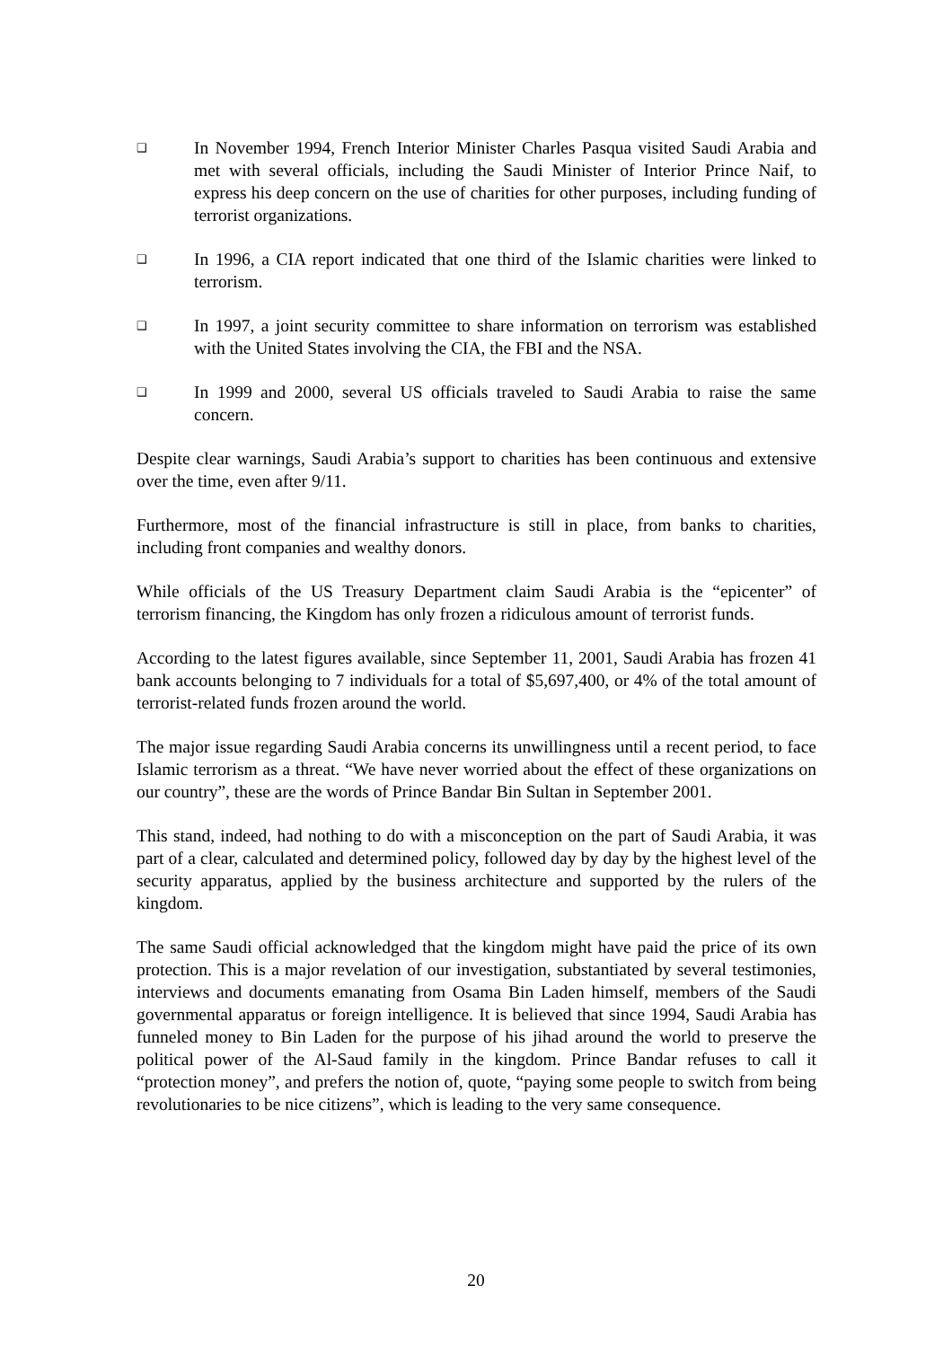❑ In November 1994, French Interior Minister Charles Pasqua visited Saudi Arabia and met with several officials, including the Saudi Minister of Interior Prince Naif, to express his deep concern on the use of charities for other purposes, including funding of terrorist organizations.
❑ In 1996, a CIA report indicated that one third of the Islamic charities were linked to terrorism.
❑ In 1997, a joint security committee to share information on terrorism was established with the United States involving the CIA, the FBI and the NSA.
❑ In 1999 and 2000, several US officials traveled to Saudi Arabia to raise the same concern.
Despite clear warnings, Saudi Arabia’s support to charities has been continuous and extensive over the time, even after 9/11.
Furthermore, most of the financial infrastructure is still in place, from banks to charities, including front companies and wealthy donors.
While officials of the US Treasury Department claim Saudi Arabia is the “epicenter” of terrorism financing, the Kingdom has only frozen a ridiculous amount of terrorist funds.
According to the latest figures available, since September 11, 2001, Saudi Arabia has frozen 41 bank accounts belonging to 7 individuals for a total of $5,697,400, or 4% of the total amount of terrorist-related funds frozen around the world.
The major issue regarding Saudi Arabia concerns its unwillingness until a recent period, to face Islamic terrorism as a threat. “We have never worried about the effect of these organizations on our country”, these are the words of Prince Bandar Bin Sultan in September 2001.
This stand, indeed, had nothing to do with a misconception on the part of Saudi Arabia, it was part of a clear, calculated and determined policy, followed day by day by the highest level of the security apparatus, applied by the business architecture and supported by the rulers of the kingdom.
The same Saudi official acknowledged that the kingdom might have paid the price of its own protection. This is a major revelation of our investigation, substantiated by several testimonies, interviews and documents emanating from Osama Bin Laden himself, members of the Saudi governmental apparatus or foreign intelligence. It is believed that since 1994, Saudi Arabia has funneled money to Bin Laden for the purpose of his jihad around the world to preserve the political power of the Al-Saud family in the kingdom. Prince Bandar refuses to call it “protection money”, and prefers the notion of, quote, “paying some people to switch from being revolutionaries to be nice citizens”, which is leading to the very same consequence.
20